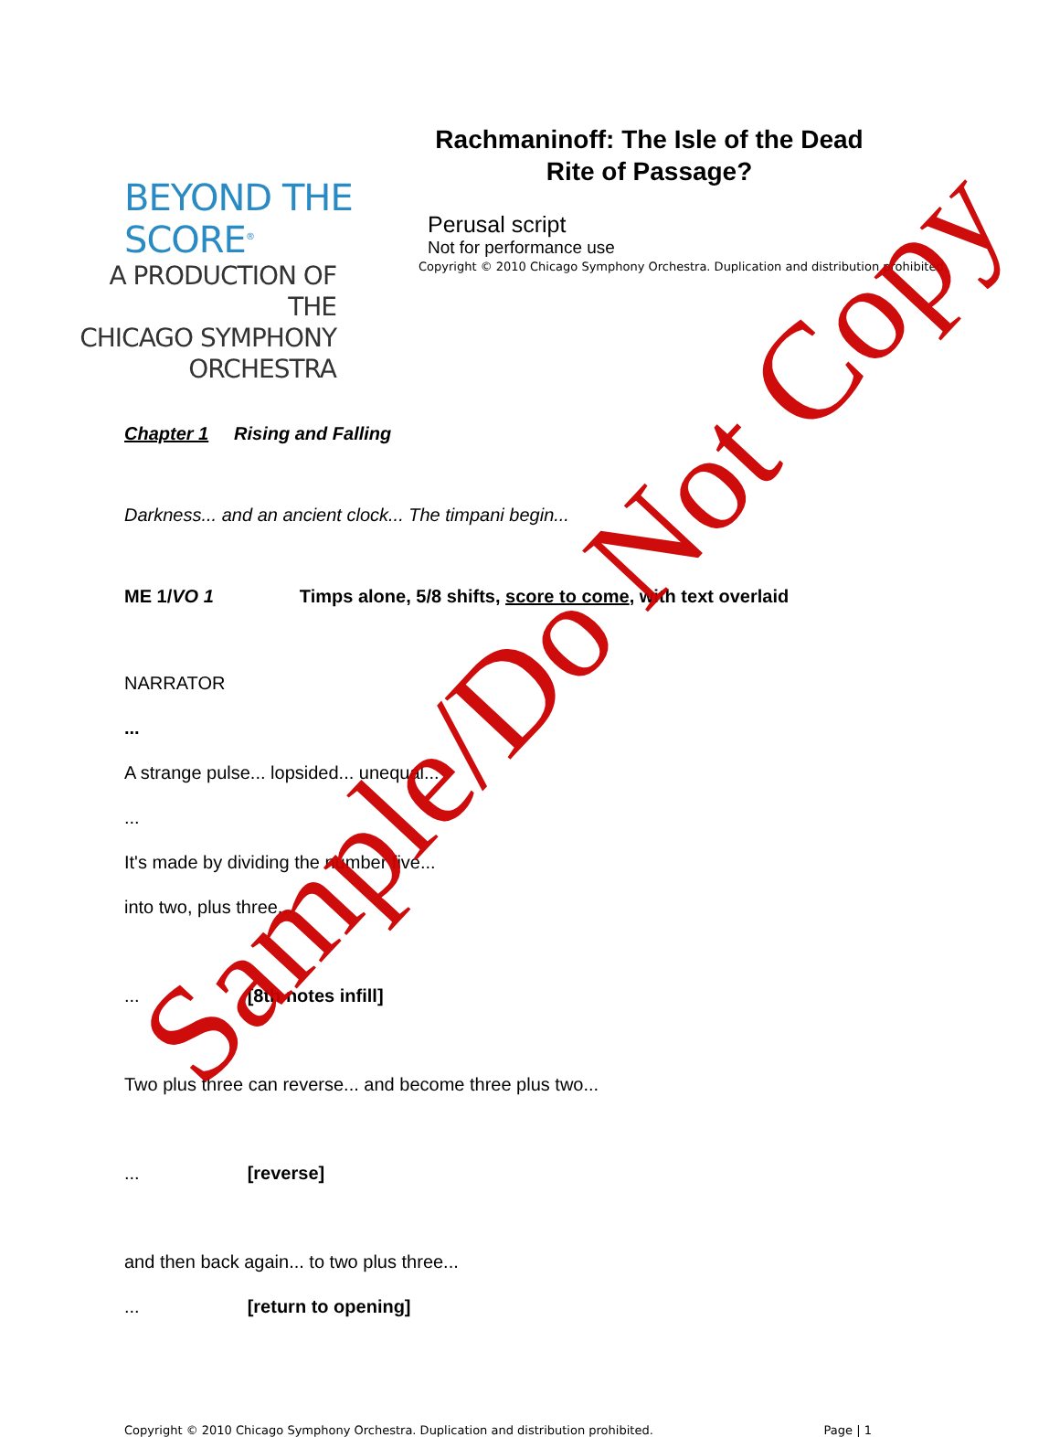BEYOND THE SCORE<sup>®</sup>
A PRODUCTION OF THE
CHICAGO SYMPHONY ORCHESTRA
Rachmaninoff: The Isle of the Dead
Rite of Passage?
Perusal script
Not for performance use
Copyright © 2010 Chicago Symphony Orchestra. Duplication and distribution prohibited.
Chapter 1 Rising and Falling
Darkness... and an ancient clock... The timpani begin...
ME 1/VO 1 Timps alone, 5/8 shifts, score to come, with text overlaid
NARRATOR
...
A strange pulse... lopsided... unequal...
...
It's made by dividing the number five...
into two, plus three...
... [8th notes infill]
Two plus three can reverse... and become three plus two...
... [reverse]
and then back again... to two plus three...
... [return to opening]
Copyright © 2010 Chicago Symphony Orchestra. Duplication and distribution prohibited. Page | 1
Sample/Do Not Copy